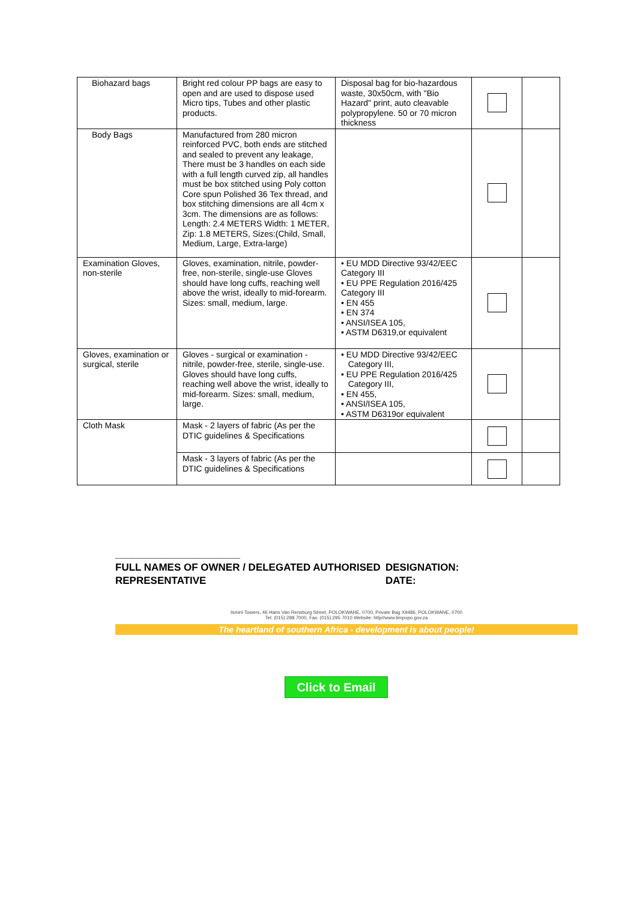| Biohazard bags | Bright red colour PP bags are easy to open and are used to dispose used Micro tips, Tubes and other plastic products. | Disposal bag for bio-hazardous waste, 30x50cm, with "Bio Hazard" print, auto cleavable polypropylene. 50 or 70 micron thickness | | |
| Body Bags | Manufactured from 280 micron reinforced PVC, both ends are stitched and sealed to prevent any leakage, There must be 3 handles on each side with a full length curved zip, all handles must be box stitched using Poly cotton Core spun Polished 36 Tex thread, and box stitching dimensions are all 4cm x 3cm. The dimensions are as follows: Length: 2.4 METERS Width: 1 METER, Zip: 1.8 METERS, Sizes:(Child, Small, Medium, Large, Extra-large) | | | |
| Examination Gloves, non-sterile | Gloves, examination, nitrile, powder-free, non-sterile, single-use Gloves should have long cuffs, reaching well above the wrist, ideally to mid-forearm. Sizes: small, medium, large. | • EU MDD Directive 93/42/EEC Category III • EU PPE Regulation 2016/425 Category III • EN 455 • EN 374 • ANSI/ISEA 105, • ASTM D6319,or equivalent | | |
| Gloves, examination or surgical, sterile | Gloves - surgical or examination - nitrile, powder-free, sterile, single-use. Gloves should have long cuffs, reaching well above the wrist, ideally to mid-forearm. Sizes: small, medium, large. | • EU MDD Directive 93/42/EEC Category III, • EU PPE Regulation 2016/425 Category III, • EN 455, • ANSI/ISEA 105, • ASTM D6319or equivalent | | |
| Cloth Mask | Mask - 2 layers of fabric (As per the DTIC guidelines & Specifications | | | |
| | Mask - 3 layers of fabric (As per the DTIC guidelines & Specifications | | | |
______________________
FULL NAMES OF OWNER / DELEGATED AUTHORISED REPRESENTATIVE
DESIGNATION:
DATE:
Ismini Towers, 46 Hans Van Rensburg Street, POLOKWANE, 0700, Private Bag X9486, POLOKWANE, 0700
Tel: (015) 298 7000, Fax: (015) 295 7010 Website: http//www.limpopo.gov.za
The heartland of southern Africa - development is about people!
Click to Email